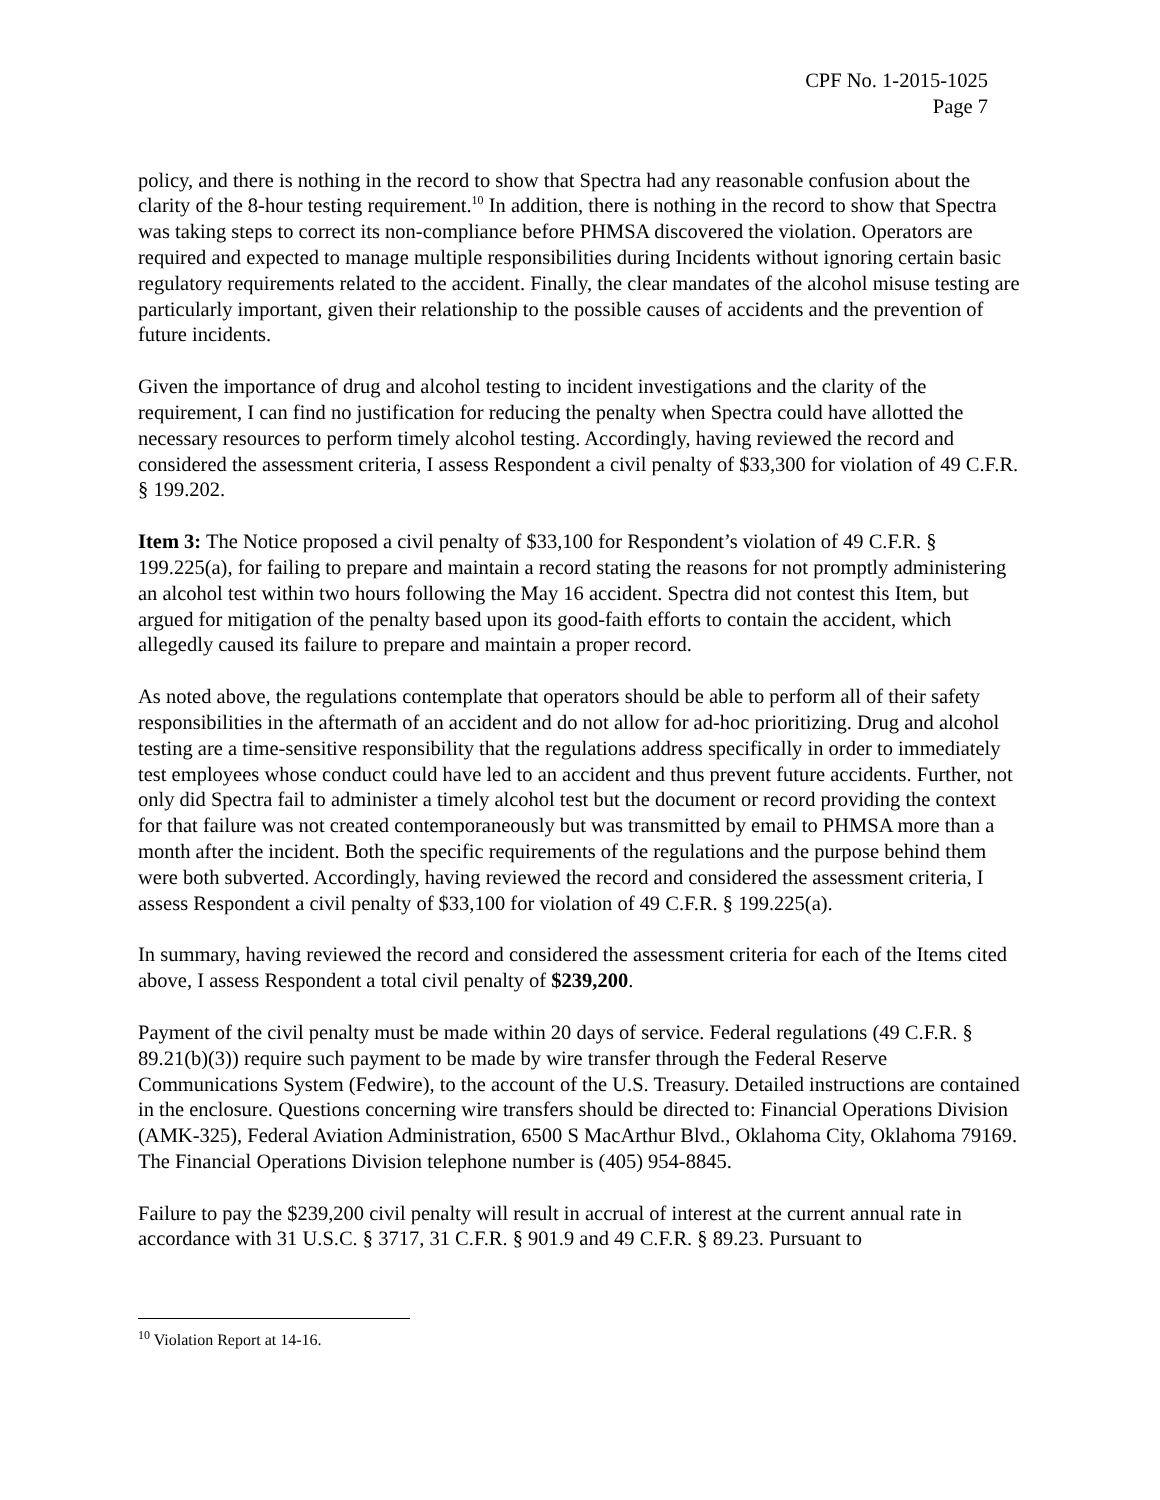CPF No. 1-2015-1025
Page 7
policy, and there is nothing in the record to show that Spectra had any reasonable confusion about the clarity of the 8-hour testing requirement.<sup>10</sup> In addition, there is nothing in the record to show that Spectra was taking steps to correct its non-compliance before PHMSA discovered the violation. Operators are required and expected to manage multiple responsibilities during Incidents without ignoring certain basic regulatory requirements related to the accident. Finally, the clear mandates of the alcohol misuse testing are particularly important, given their relationship to the possible causes of accidents and the prevention of future incidents.
Given the importance of drug and alcohol testing to incident investigations and the clarity of the requirement, I can find no justification for reducing the penalty when Spectra could have allotted the necessary resources to perform timely alcohol testing. Accordingly, having reviewed the record and considered the assessment criteria, I assess Respondent a civil penalty of $33,300 for violation of 49 C.F.R. § 199.202.
Item 3: The Notice proposed a civil penalty of $33,100 for Respondent’s violation of 49 C.F.R. § 199.225(a), for failing to prepare and maintain a record stating the reasons for not promptly administering an alcohol test within two hours following the May 16 accident. Spectra did not contest this Item, but argued for mitigation of the penalty based upon its good-faith efforts to contain the accident, which allegedly caused its failure to prepare and maintain a proper record.
As noted above, the regulations contemplate that operators should be able to perform all of their safety responsibilities in the aftermath of an accident and do not allow for ad-hoc prioritizing. Drug and alcohol testing are a time-sensitive responsibility that the regulations address specifically in order to immediately test employees whose conduct could have led to an accident and thus prevent future accidents. Further, not only did Spectra fail to administer a timely alcohol test but the document or record providing the context for that failure was not created contemporaneously but was transmitted by email to PHMSA more than a month after the incident. Both the specific requirements of the regulations and the purpose behind them were both subverted. Accordingly, having reviewed the record and considered the assessment criteria, I assess Respondent a civil penalty of $33,100 for violation of 49 C.F.R. § 199.225(a).
In summary, having reviewed the record and considered the assessment criteria for each of the Items cited above, I assess Respondent a total civil penalty of $239,200.
Payment of the civil penalty must be made within 20 days of service. Federal regulations (49 C.F.R. § 89.21(b)(3)) require such payment to be made by wire transfer through the Federal Reserve Communications System (Fedwire), to the account of the U.S. Treasury. Detailed instructions are contained in the enclosure. Questions concerning wire transfers should be directed to: Financial Operations Division (AMK-325), Federal Aviation Administration, 6500 S MacArthur Blvd., Oklahoma City, Oklahoma 79169. The Financial Operations Division telephone number is (405) 954-8845.
Failure to pay the $239,200 civil penalty will result in accrual of interest at the current annual rate in accordance with 31 U.S.C. § 3717, 31 C.F.R. § 901.9 and 49 C.F.R. § 89.23. Pursuant to
<sup>10</sup> Violation Report at 14-16.